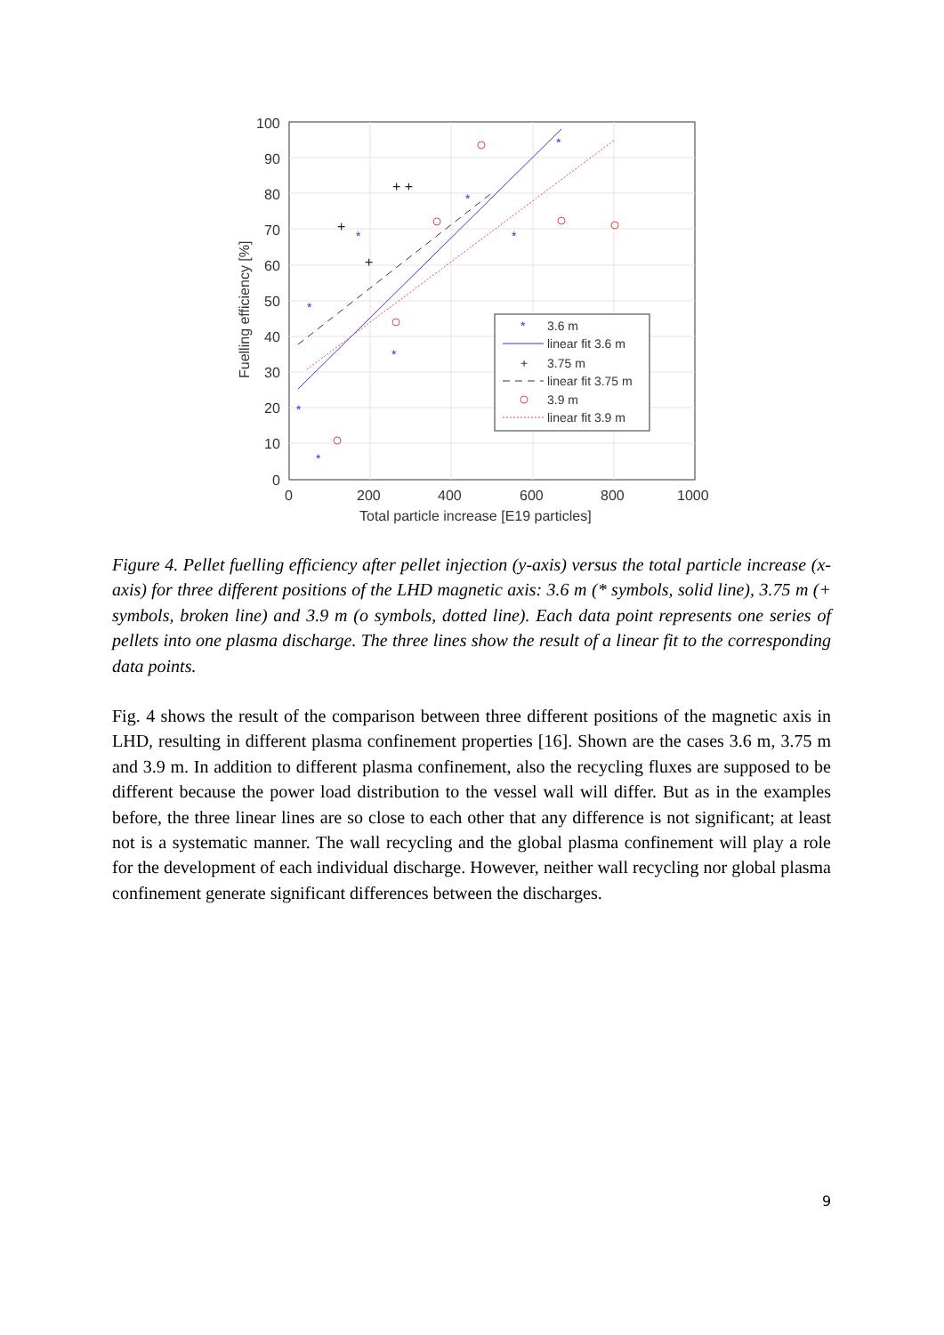100
90
80
70
60
50
40
30
20
10
0
0
200
400
600
800
1000
Total particle increase [E19 particles]
Fuelling efficiency [%]
*
*
*
*
*
*
*
*
+ +
+
+
*
3.6 m
linear fit 3.6 m
+
3.75 m
linear fit 3.75 m
3.9 m
linear fit 3.9 m
Figure 4. Pellet fuelling efficiency after pellet injection (y-axis) versus the total particle increase (x-axis) for three different positions of the LHD magnetic axis: 3.6 m (* symbols, solid line), 3.75 m (+ symbols, broken line) and 3.9 m (o symbols, dotted line). Each data point represents one series of pellets into one plasma discharge. The three lines show the result of a linear fit to the corresponding data points.
Fig. 4 shows the result of the comparison between three different positions of the magnetic axis in LHD, resulting in different plasma confinement properties [16]. Shown are the cases 3.6 m, 3.75 m and 3.9 m. In addition to different plasma confinement, also the recycling fluxes are supposed to be different because the power load distribution to the vessel wall will differ. But as in the examples before, the three linear lines are so close to each other that any difference is not significant; at least not is a systematic manner. The wall recycling and the global plasma confinement will play a role for the development of each individual discharge. However, neither wall recycling nor global plasma confinement generate significant differences between the discharges.
9